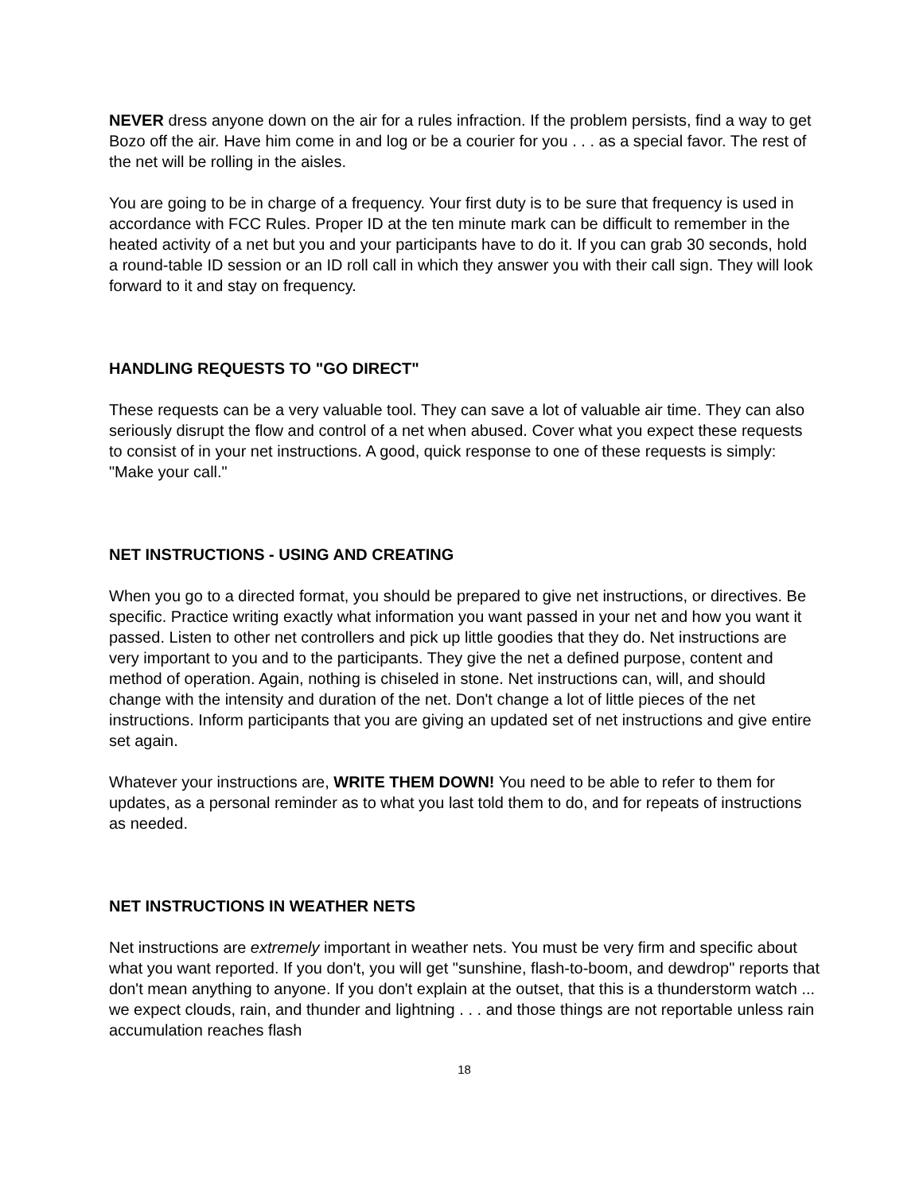NEVER dress anyone down on the air for a rules infraction. If the problem persists, find a way to get Bozo off the air. Have him come in and log or be a courier for you . . . as a special favor. The rest of the net will be rolling in the aisles.
You are going to be in charge of a frequency. Your first duty is to be sure that frequency is used in accordance with FCC Rules. Proper ID at the ten minute mark can be difficult to remember in the heated activity of a net but you and your participants have to do it. If you can grab 30 seconds, hold a round-table ID session or an ID roll call in which they answer you with their call sign. They will look forward to it and stay on frequency.
HANDLING REQUESTS TO "GO DIRECT"
These requests can be a very valuable tool. They can save a lot of valuable air time. They can also seriously disrupt the flow and control of a net when abused. Cover what you expect these requests to consist of in your net instructions. A good, quick response to one of these requests is simply: "Make your call."
NET INSTRUCTIONS - USING AND CREATING
When you go to a directed format, you should be prepared to give net instructions, or directives. Be specific. Practice writing exactly what information you want passed in your net and how you want it passed. Listen to other net controllers and pick up little goodies that they do. Net instructions are very important to you and to the participants. They give the net a defined purpose, content and method of operation. Again, nothing is chiseled in stone. Net instructions can, will, and should change with the intensity and duration of the net. Don't change a lot of little pieces of the net instructions. Inform participants that you are giving an updated set of net instructions and give entire set again.
Whatever your instructions are, WRITE THEM DOWN! You need to be able to refer to them for updates, as a personal reminder as to what you last told them to do, and for repeats of instructions as needed.
NET INSTRUCTIONS IN WEATHER NETS
Net instructions are extremely important in weather nets. You must be very firm and specific about what you want reported. If you don't, you will get "sunshine, flash-to-boom, and dewdrop" reports that don't mean anything to anyone. If you don't explain at the outset, that this is a thunderstorm watch ... we expect clouds, rain, and thunder and lightning . . . and those things are not reportable unless rain accumulation reaches flash
18